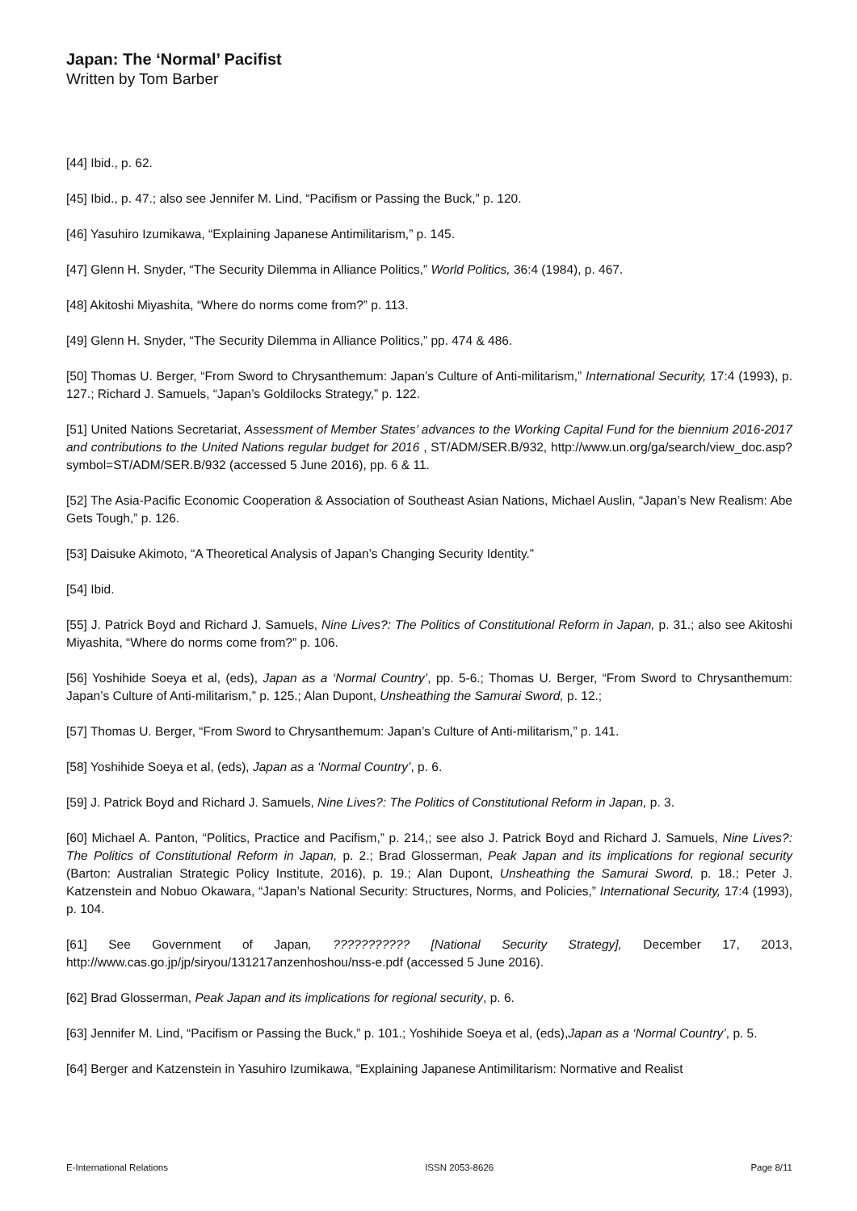Japan: The ‘Normal’ Pacifist
Written by Tom Barber
[44] Ibid., p. 62.
[45] Ibid., p. 47.; also see Jennifer M. Lind, “Pacifism or Passing the Buck,” p. 120.
[46] Yasuhiro Izumikawa, “Explaining Japanese Antimilitarism,” p. 145.
[47] Glenn H. Snyder, “The Security Dilemma in Alliance Politics,” World Politics, 36:4 (1984), p. 467.
[48] Akitoshi Miyashita, “Where do norms come from?” p. 113.
[49] Glenn H. Snyder, “The Security Dilemma in Alliance Politics,” pp. 474 & 486.
[50] Thomas U. Berger, “From Sword to Chrysanthemum: Japan’s Culture of Anti-militarism,” International Security, 17:4 (1993), p. 127.; Richard J. Samuels, “Japan’s Goldilocks Strategy,” p. 122.
[51] United Nations Secretariat, Assessment of Member States’ advances to the Working Capital Fund for the biennium 2016-2017 and contributions to the United Nations regular budget for 2016 , ST/ADM/SER.B/932, http://www.un.org/ga/search/view_doc.asp?symbol=ST/ADM/SER.B/932 (accessed 5 June 2016), pp. 6 & 11.
[52] The Asia-Pacific Economic Cooperation & Association of Southeast Asian Nations, Michael Auslin, “Japan’s New Realism: Abe Gets Tough,” p. 126.
[53] Daisuke Akimoto, “A Theoretical Analysis of Japan’s Changing Security Identity.”
[54] Ibid.
[55] J. Patrick Boyd and Richard J. Samuels, Nine Lives?: The Politics of Constitutional Reform in Japan, p. 31.; also see Akitoshi Miyashita, “Where do norms come from?” p. 106.
[56] Yoshihide Soeya et al, (eds), Japan as a ‘Normal Country’, pp. 5-6.; Thomas U. Berger, “From Sword to Chrysanthemum: Japan’s Culture of Anti-militarism,” p. 125.; Alan Dupont, Unsheathing the Samurai Sword, p. 12.;
[57] Thomas U. Berger, “From Sword to Chrysanthemum: Japan’s Culture of Anti-militarism,” p. 141.
[58] Yoshihide Soeya et al, (eds), Japan as a ‘Normal Country’, p. 6.
[59] J. Patrick Boyd and Richard J. Samuels, Nine Lives?: The Politics of Constitutional Reform in Japan, p. 3.
[60] Michael A. Panton, “Politics, Practice and Pacifism,” p. 214,; see also J. Patrick Boyd and Richard J. Samuels, Nine Lives?: The Politics of Constitutional Reform in Japan, p. 2.; Brad Glosserman, Peak Japan and its implications for regional security (Barton: Australian Strategic Policy Institute, 2016), p. 19.; Alan Dupont, Unsheathing the Samurai Sword, p. 18.; Peter J. Katzenstein and Nobuo Okawara, “Japan’s National Security: Structures, Norms, and Policies,” International Security, 17:4 (1993), p. 104.
[61] See Government of Japan, ??????????? [National Security Strategy], December 17, 2013, http://www.cas.go.jp/jp/siryou/131217anzenhoshou/nss-e.pdf (accessed 5 June 2016).
[62] Brad Glosserman, Peak Japan and its implications for regional security, p. 6.
[63] Jennifer M. Lind, “Pacifism or Passing the Buck,” p. 101.; Yoshihide Soeya et al, (eds),Japan as a ‘Normal Country’, p. 5.
[64] Berger and Katzenstein in Yasuhiro Izumikawa, “Explaining Japanese Antimilitarism: Normative and Realist
E-International Relations ISSN 2053-8626 Page 8/11